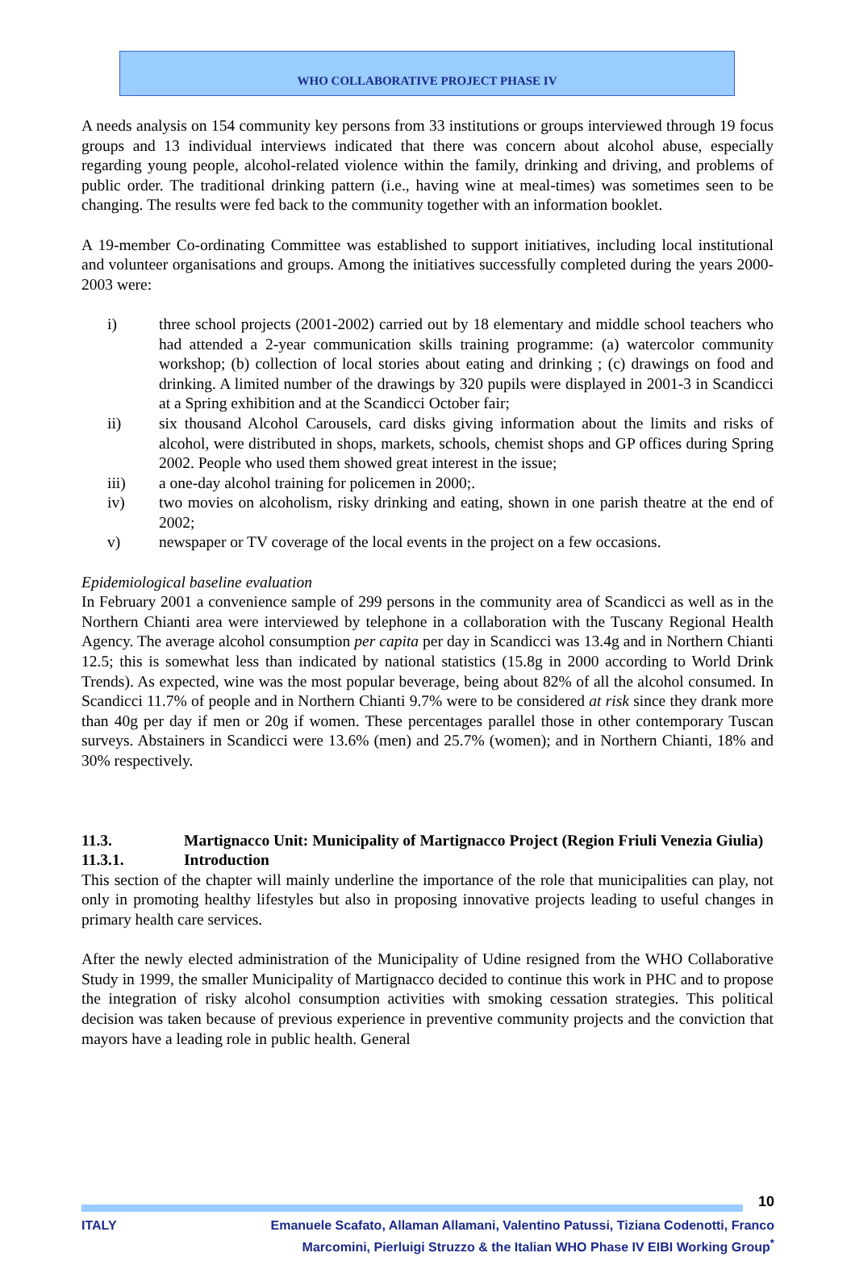WHO COLLABORATIVE PROJECT PHASE IV
A needs analysis on 154 community key persons from 33 institutions or groups interviewed through 19 focus groups and 13 individual interviews indicated that there was concern about alcohol abuse, especially regarding young people, alcohol-related violence within the family, drinking and driving, and problems of public order. The traditional drinking pattern (i.e., having wine at meal-times) was sometimes seen to be changing. The results were fed back to the community together with an information booklet.
A 19-member Co-ordinating Committee was established to support initiatives, including local institutional and volunteer organisations and groups. Among the initiatives successfully completed during the years 2000-2003 were:
i) three school projects (2001-2002) carried out by 18 elementary and middle school teachers who had attended a 2-year communication skills training programme: (a) watercolor community workshop; (b) collection of local stories about eating and drinking ; (c) drawings on food and drinking. A limited number of the drawings by 320 pupils were displayed in 2001-3 in Scandicci at a Spring exhibition and at the Scandicci October fair;
ii) six thousand Alcohol Carousels, card disks giving information about the limits and risks of alcohol, were distributed in shops, markets, schools, chemist shops and GP offices during Spring 2002. People who used them showed great interest in the issue;
iii) a one-day alcohol training for policemen in 2000;.
iv) two movies on alcoholism, risky drinking and eating, shown in one parish theatre at the end of 2002;
v) newspaper or TV coverage of the local events in the project on a few occasions.
Epidemiological baseline evaluation
In February 2001 a convenience sample of 299 persons in the community area of Scandicci as well as in the Northern Chianti area were interviewed by telephone in a collaboration with the Tuscany Regional Health Agency. The average alcohol consumption per capita per day in Scandicci was 13.4g and in Northern Chianti 12.5; this is somewhat less than indicated by national statistics (15.8g in 2000 according to World Drink Trends). As expected, wine was the most popular beverage, being about 82% of all the alcohol consumed. In Scandicci 11.7% of people and in Northern Chianti 9.7% were to be considered at risk since they drank more than 40g per day if men or 20g if women. These percentages parallel those in other contemporary Tuscan surveys. Abstainers in Scandicci were 13.6% (men) and 25.7% (women); and in Northern Chianti, 18% and 30% respectively.
11.3. Martignacco Unit: Municipality of Martignacco Project (Region Friuli Venezia Giulia)
11.3.1. Introduction
This section of the chapter will mainly underline the importance of the role that municipalities can play, not only in promoting healthy lifestyles but also in proposing innovative projects leading to useful changes in primary health care services.
After the newly elected administration of the Municipality of Udine resigned from the WHO Collaborative Study in 1999, the smaller Municipality of Martignacco decided to continue this work in PHC and to propose the integration of risky alcohol consumption activities with smoking cessation strategies. This political decision was taken because of previous experience in preventive community projects and the conviction that mayors have a leading role in public health. General
10
ITALY Emanuele Scafato, Allaman Allamani, Valentino Patussi, Tiziana Codenotti, Franco Marcomini, Pierluigi Struzzo & the Italian WHO Phase IV EIBI Working Group<sup>*</sup>